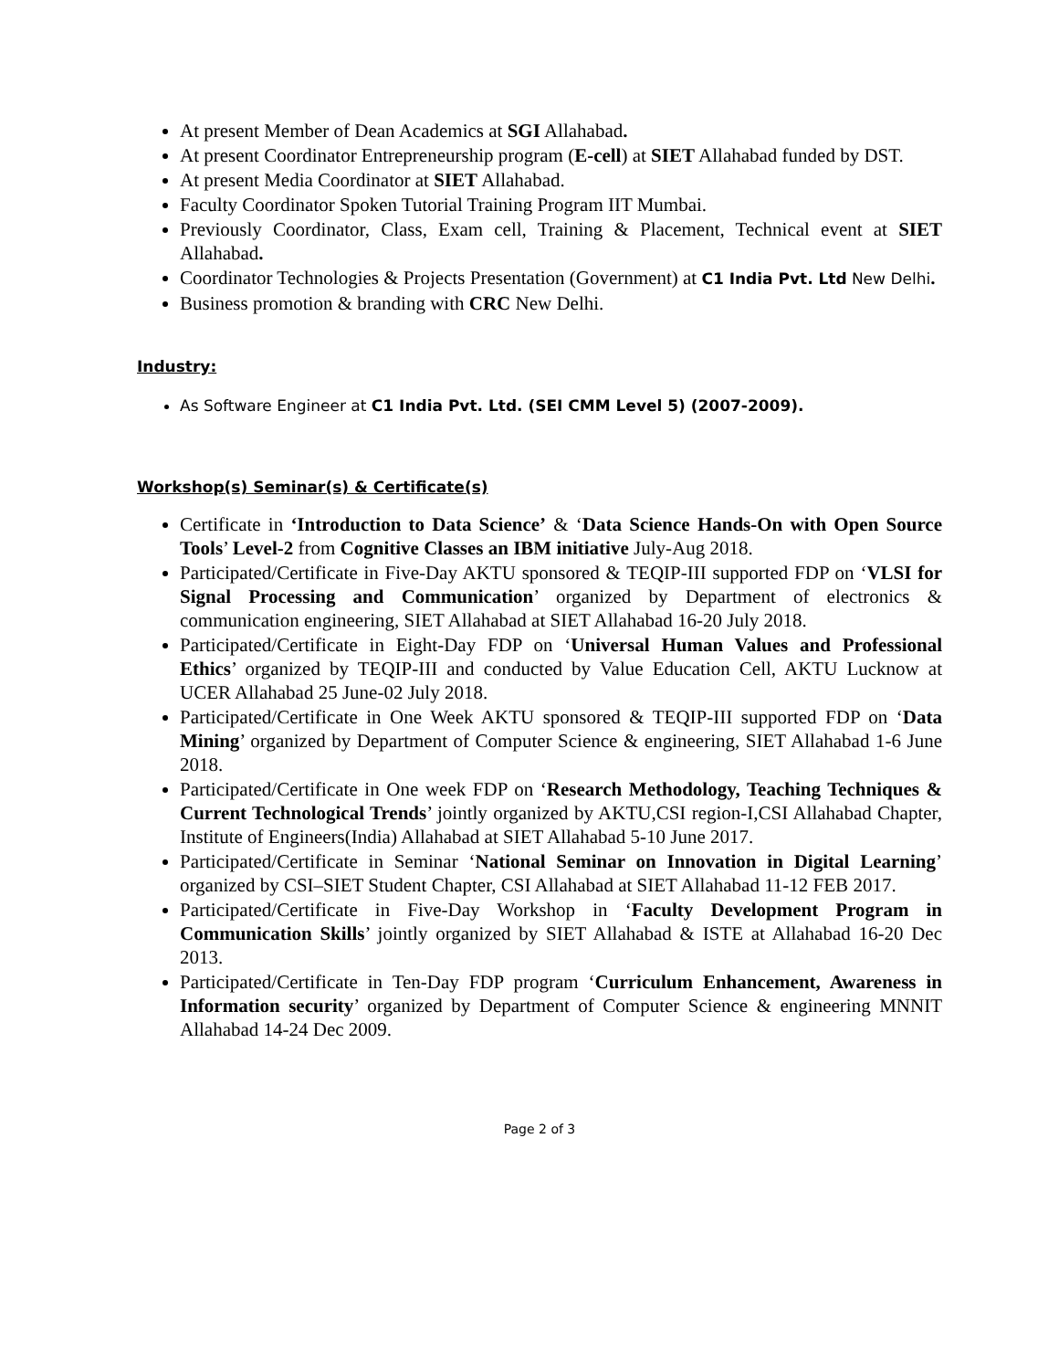At present Member of Dean Academics at SGI Allahabad.
At present Coordinator Entrepreneurship program (E-cell) at SIET Allahabad funded by DST.
At present Media Coordinator at SIET Allahabad.
Faculty Coordinator Spoken Tutorial Training Program IIT Mumbai.
Previously Coordinator, Class, Exam cell, Training & Placement, Technical event at SIET Allahabad.
Coordinator Technologies & Projects Presentation (Government) at C1 India Pvt. Ltd New Delhi.
Business promotion & branding with CRC New Delhi.
Industry:
As Software Engineer at C1 India Pvt. Ltd. (SEI CMM Level 5) (2007-2009).
Workshop(s) Seminar(s) & Certificate(s)
Certificate in ‘Introduction to Data Science’ & ‘Data Science Hands-On with Open Source Tools’ Level-2 from Cognitive Classes an IBM initiative July-Aug 2018.
Participated/Certificate in Five-Day AKTU sponsored & TEQIP-III supported FDP on ‘VLSI for Signal Processing and Communication’ organized by Department of electronics & communication engineering, SIET Allahabad at SIET Allahabad 16-20 July 2018.
Participated/Certificate in Eight-Day FDP on ‘Universal Human Values and Professional Ethics’ organized by TEQIP-III and conducted by Value Education Cell, AKTU Lucknow at UCER Allahabad 25 June-02 July 2018.
Participated/Certificate in One Week AKTU sponsored & TEQIP-III supported FDP on ‘Data Mining’ organized by Department of Computer Science & engineering, SIET Allahabad 1-6 June 2018.
Participated/Certificate in One week FDP on ‘Research Methodology, Teaching Techniques & Current Technological Trends’ jointly organized by AKTU,CSI region-I,CSI Allahabad Chapter, Institute of Engineers(India) Allahabad at SIET Allahabad 5-10 June 2017.
Participated/Certificate in Seminar ‘National Seminar on Innovation in Digital Learning’ organized by CSI–SIET Student Chapter, CSI Allahabad at SIET Allahabad 11-12 FEB 2017.
Participated/Certificate in Five-Day Workshop in ‘Faculty Development Program in Communication Skills’ jointly organized by SIET Allahabad & ISTE at Allahabad 16-20 Dec 2013.
Participated/Certificate in Ten-Day FDP program ‘Curriculum Enhancement, Awareness in Information security’ organized by Department of Computer Science & engineering MNNIT Allahabad 14-24 Dec 2009.
Page 2 of 3